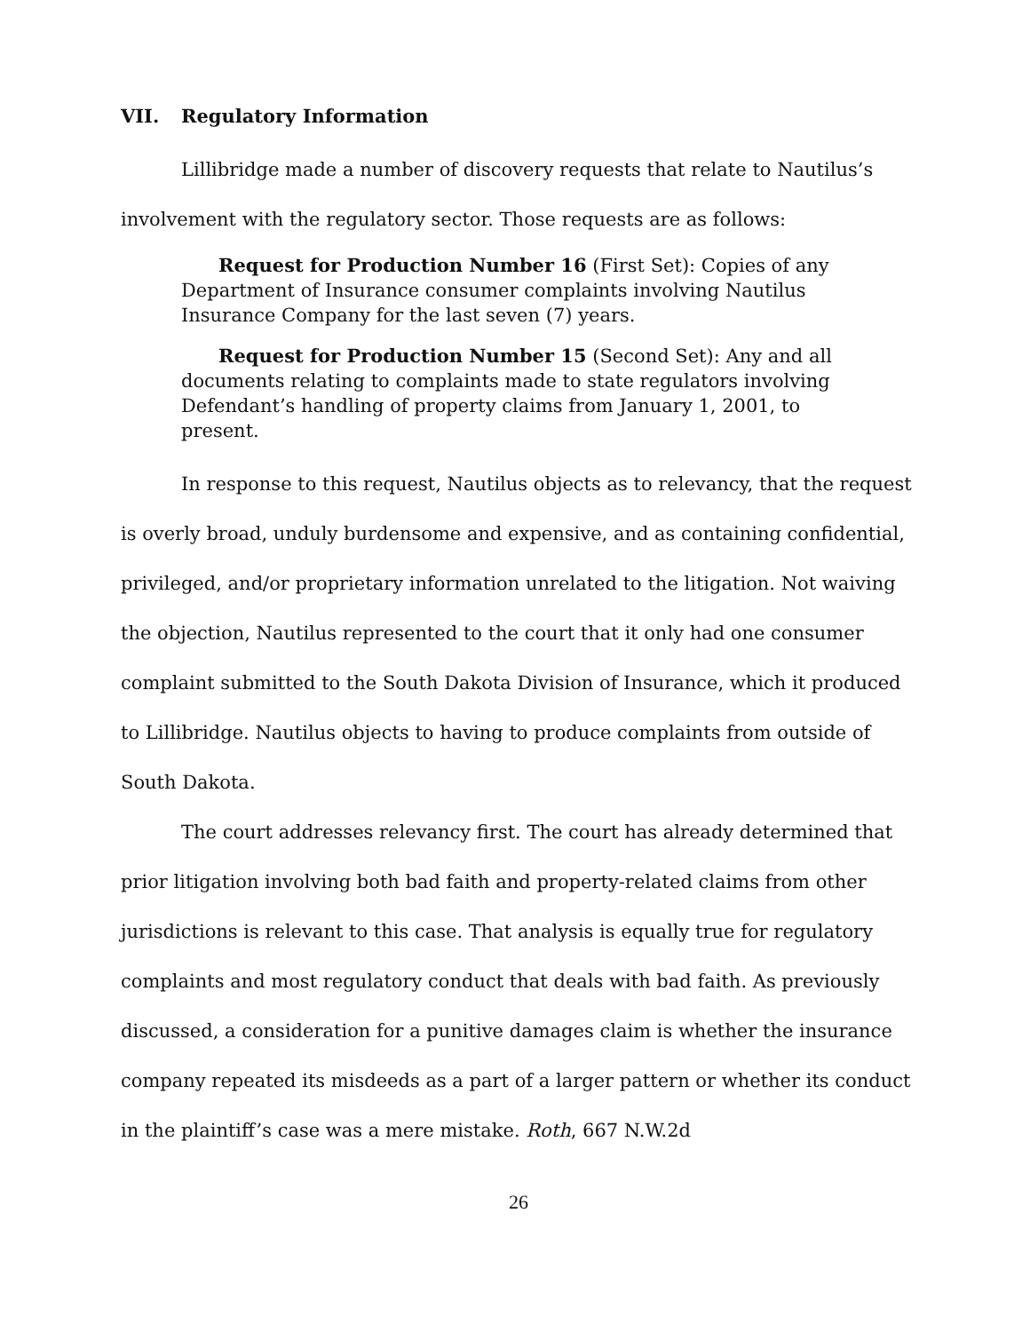VII. Regulatory Information
Lillibridge made a number of discovery requests that relate to Nautilus’s involvement with the regulatory sector. Those requests are as follows:
Request for Production Number 16 (First Set): Copies of any Department of Insurance consumer complaints involving Nautilus Insurance Company for the last seven (7) years.
Request for Production Number 15 (Second Set): Any and all documents relating to complaints made to state regulators involving Defendant’s handling of property claims from January 1, 2001, to present.
In response to this request, Nautilus objects as to relevancy, that the request is overly broad, unduly burdensome and expensive, and as containing confidential, privileged, and/or proprietary information unrelated to the litigation. Not waiving the objection, Nautilus represented to the court that it only had one consumer complaint submitted to the South Dakota Division of Insurance, which it produced to Lillibridge. Nautilus objects to having to produce complaints from outside of South Dakota.
The court addresses relevancy first. The court has already determined that prior litigation involving both bad faith and property-related claims from other jurisdictions is relevant to this case. That analysis is equally true for regulatory complaints and most regulatory conduct that deals with bad faith. As previously discussed, a consideration for a punitive damages claim is whether the insurance company repeated its misdeeds as a part of a larger pattern or whether its conduct in the plaintiff’s case was a mere mistake. Roth, 667 N.W.2d
26